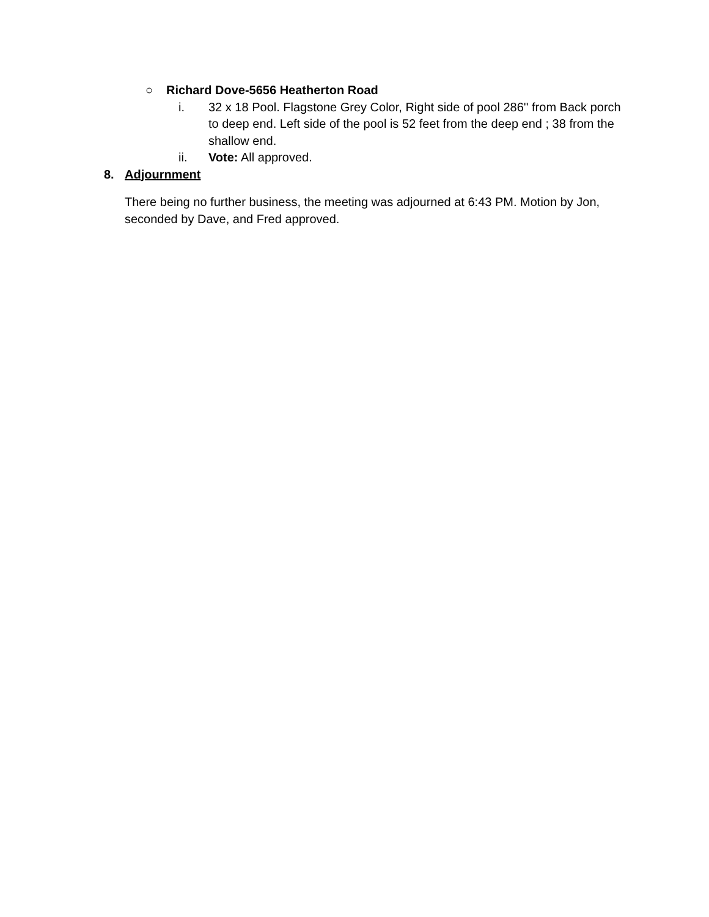○ Richard Dove-5656 Heatherton Road
i. 32 x 18 Pool. Flagstone Grey Color, Right side of pool 286'' from Back porch to deep end. Left side of the pool is 52 feet from the deep end ; 38 from the shallow end.
ii. Vote: All approved.
8. Adjournment
There being no further business, the meeting was adjourned at 6:43 PM. Motion by Jon, seconded by Dave, and Fred approved.